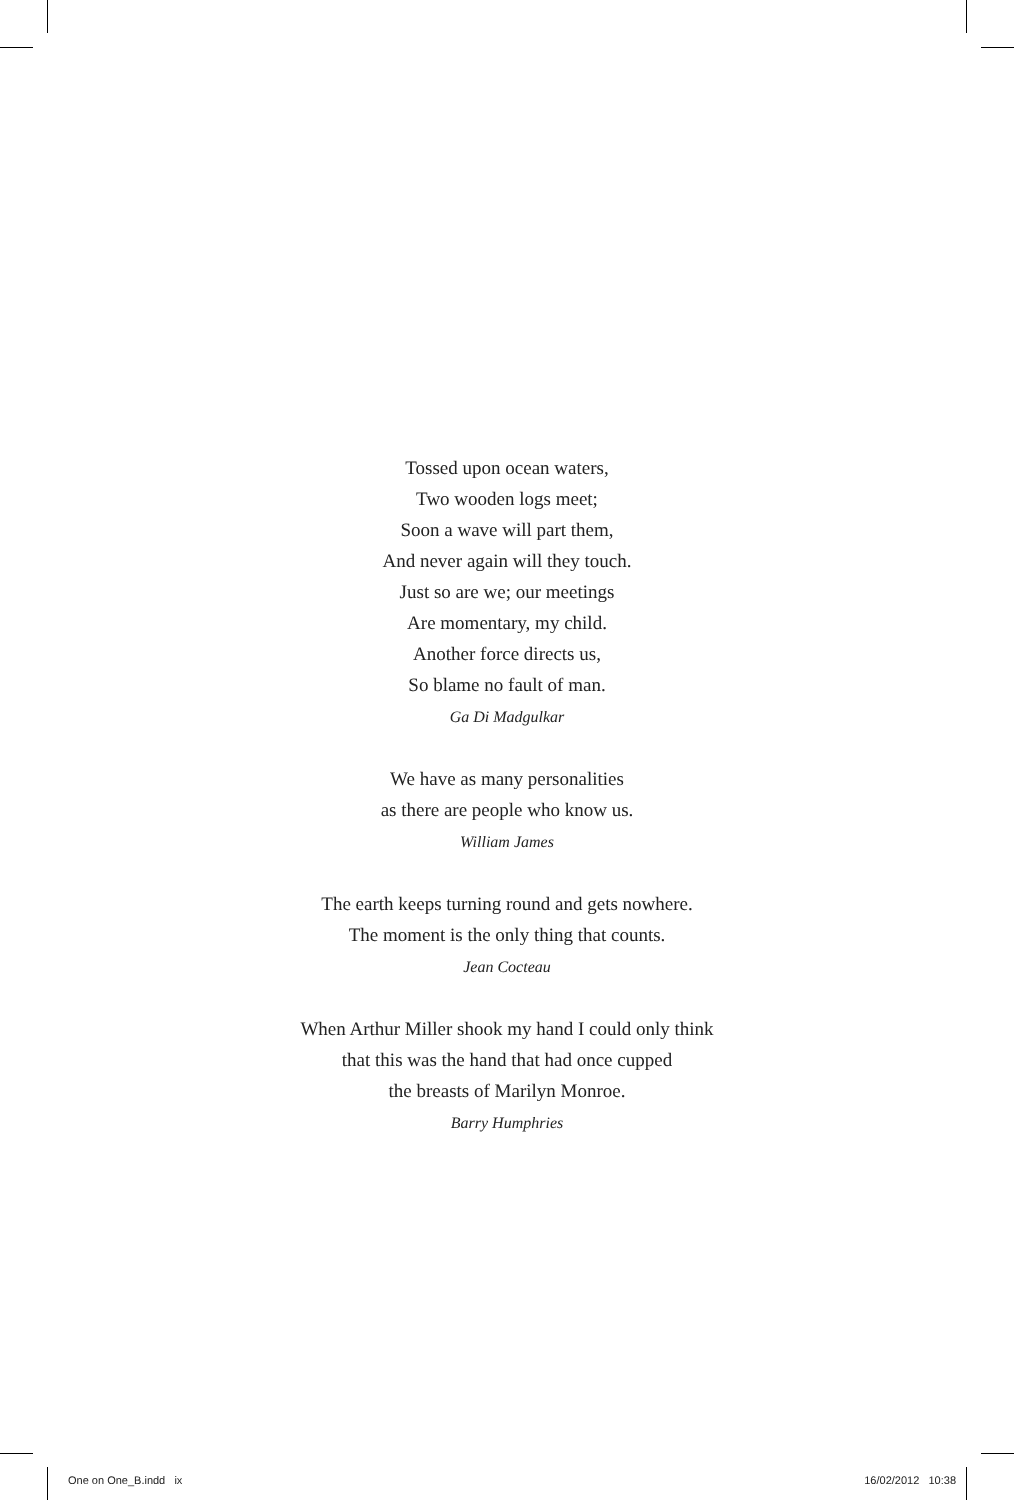Tossed upon ocean waters,
Two wooden logs meet;
Soon a wave will part them,
And never again will they touch.
Just so are we; our meetings
Are momentary, my child.
Another force directs us,
So blame no fault of man.
Ga Di Madgulkar
We have as many personalities
as there are people who know us.
William James
The earth keeps turning round and gets nowhere.
The moment is the only thing that counts.
Jean Cocteau
When Arthur Miller shook my hand I could only think
that this was the hand that had once cupped
the breasts of Marilyn Monroe.
Barry Humphries
One on One_B.indd ix 16/02/2012 10:38